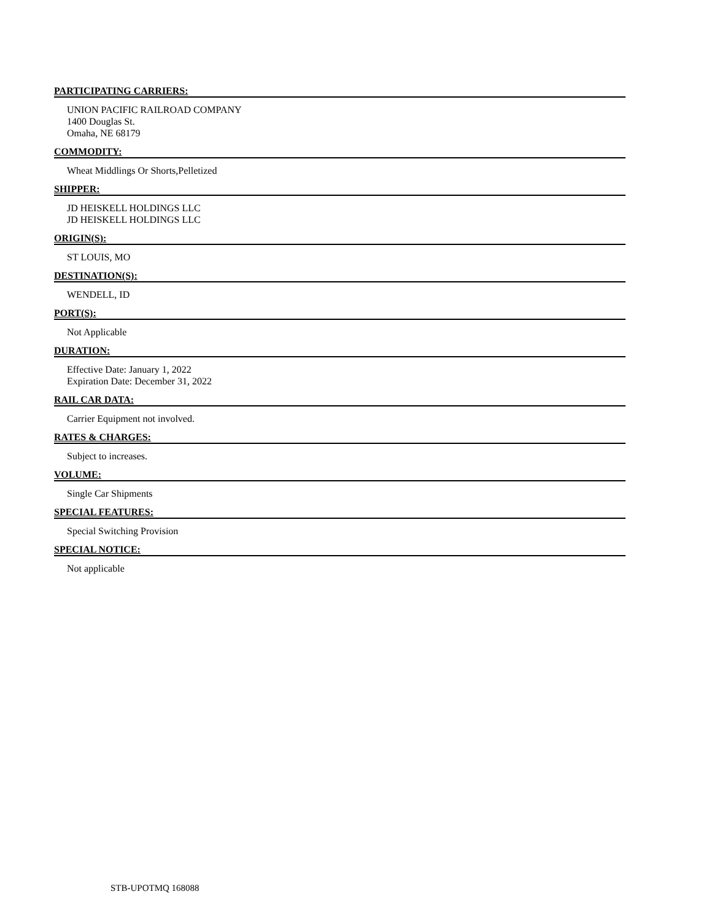PARTICIPATING CARRIERS:
UNION PACIFIC RAILROAD COMPANY
1400 Douglas St.
Omaha, NE 68179
COMMODITY:
Wheat Middlings Or Shorts,Pelletized
SHIPPER:
JD HEISKELL HOLDINGS LLC
JD HEISKELL HOLDINGS LLC
ORIGIN(S):
ST LOUIS, MO
DESTINATION(S):
WENDELL, ID
PORT(S):
Not Applicable
DURATION:
Effective Date: January 1, 2022
Expiration Date: December 31, 2022
RAIL CAR DATA:
Carrier Equipment not involved.
RATES & CHARGES:
Subject to increases.
VOLUME:
Single Car Shipments
SPECIAL FEATURES:
Special Switching Provision
SPECIAL NOTICE:
Not applicable
STB-UPOTMQ 168088